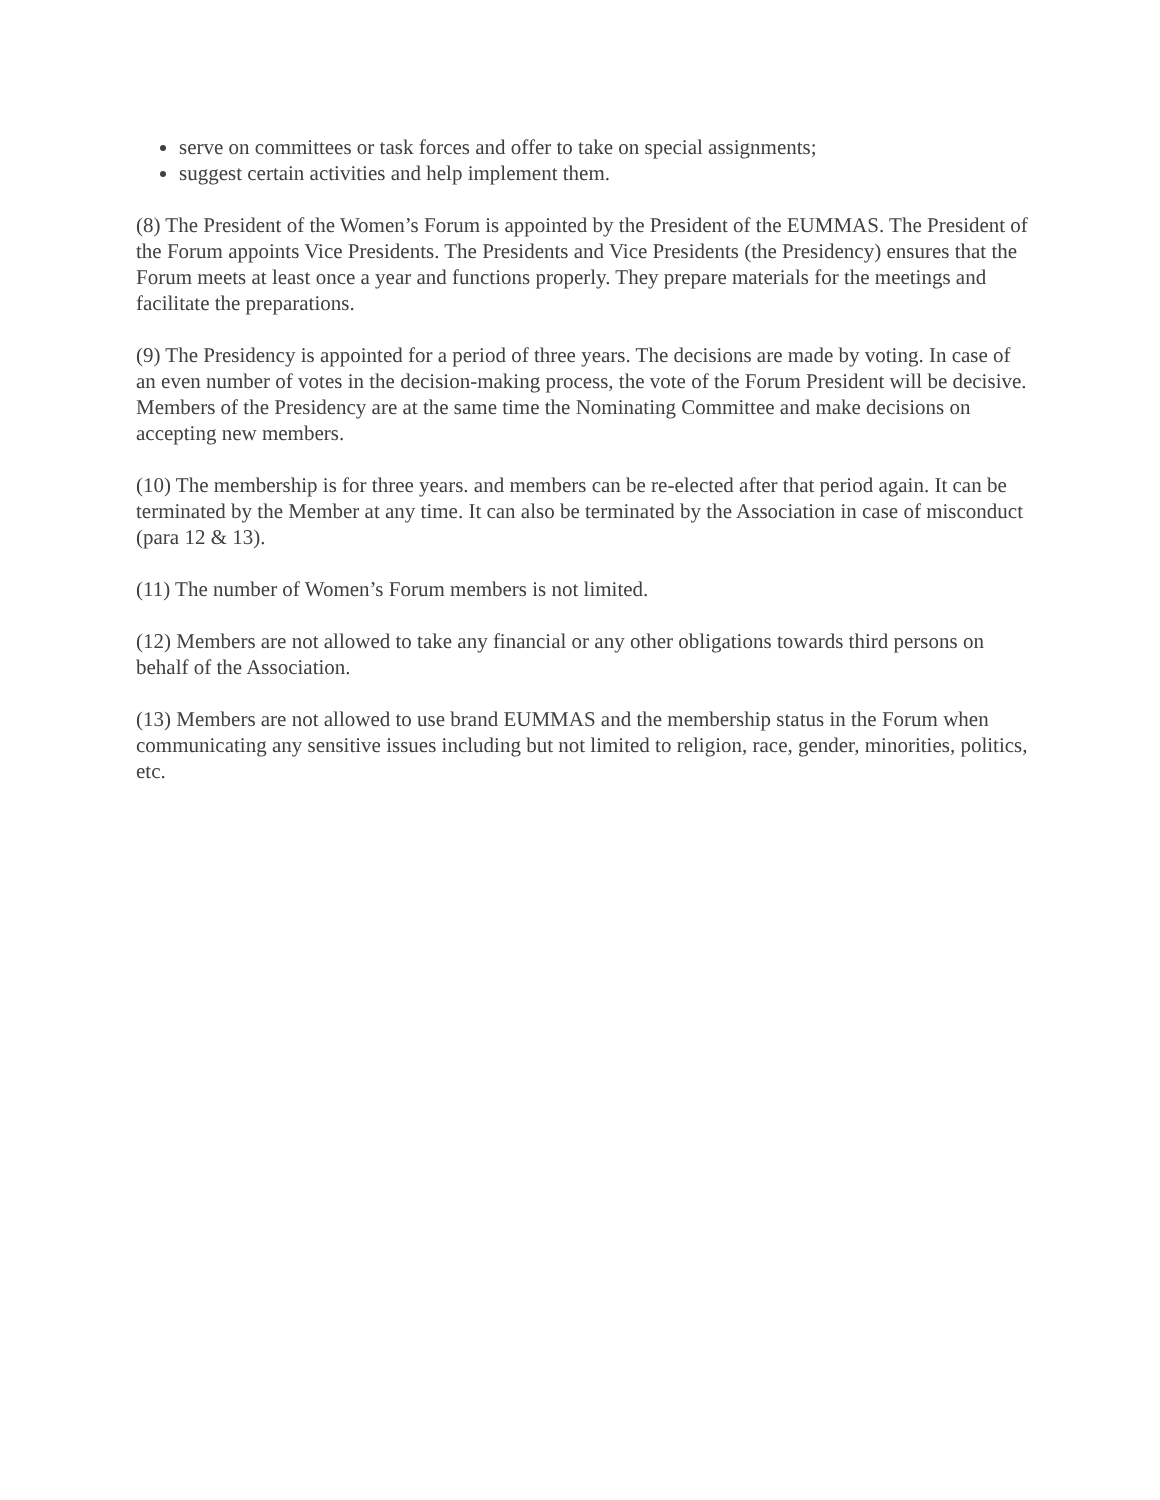serve on committees or task forces and offer to take on special assignments;
suggest certain activities and help implement them.
(8) The President of the Women’s Forum is appointed by the President of the EUMMAS. The President of the Forum appoints Vice Presidents. The Presidents and Vice Presidents (the Presidency) ensures that the Forum meets at least once a year and functions properly. They prepare materials for the meetings and facilitate the preparations.
(9) The Presidency is appointed for a period of three years. The decisions are made by voting. In case of an even number of votes in the decision-making process, the vote of the Forum President will be decisive. Members of the Presidency are at the same time the Nominating Committee and make decisions on accepting new members.
(10) The membership is for three years. and members can be re-elected after that period again. It can be terminated by the Member at any time. It can also be terminated by the Association in case of misconduct (para 12 & 13).
(11) The number of Women’s Forum members is not limited.
(12) Members are not allowed to take any financial or any other obligations towards third persons on behalf of the Association.
(13) Members are not allowed to use brand EUMMAS and the membership status in the Forum when communicating any sensitive issues including but not limited to religion, race, gender, minorities, politics, etc.